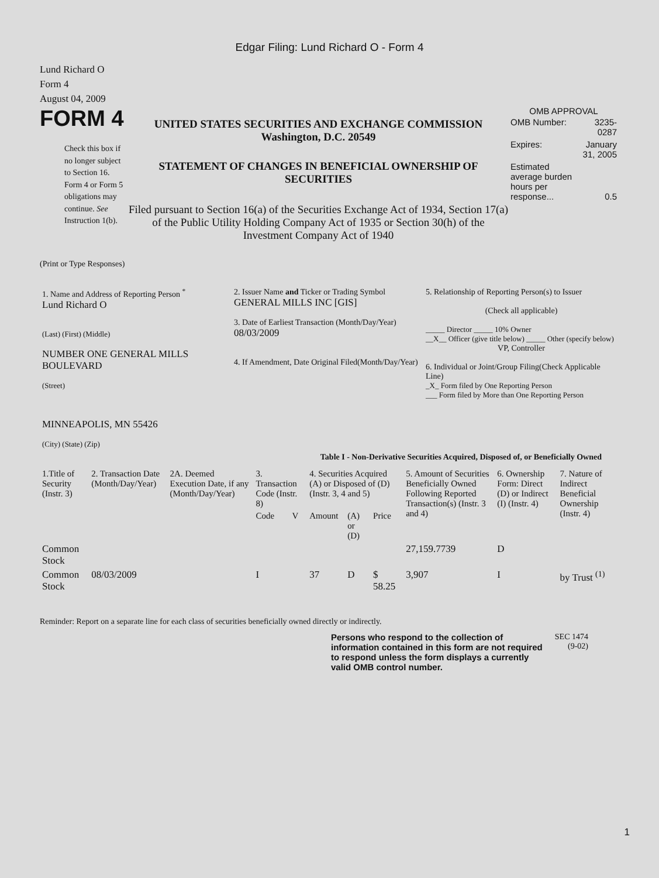Edgar Filing: Lund Richard O - Form 4
Lund Richard O
Form 4
August 04, 2009
FORM 4
Check this box if no longer subject to Section 16. Form 4 or Form 5 obligations may continue. See Instruction 1(b).
UNITED STATES SECURITIES AND EXCHANGE COMMISSION
Washington, D.C. 20549
STATEMENT OF CHANGES IN BENEFICIAL OWNERSHIP OF SECURITIES
Filed pursuant to Section 16(a) of the Securities Exchange Act of 1934, Section 17(a) of the Public Utility Holding Company Act of 1935 or Section 30(h) of the Investment Company Act of 1940
OMB APPROVAL
| OMB Number: | 3235-0287 |
| Expires: | January 31, 2005 |
| Estimated average burden hours per response... | 0.5 |
(Print or Type Responses)
| 1. Name and Address of Reporting Person <sup>*</sup> Lund Richard O (Last) (First) (Middle) NUMBER ONE GENERAL MILLS BOULEVARD (Street) MINNEAPOLIS, MN 55426 (City) (State) (Zip) | 2. Issuer Name and Ticker or Trading Symbol GENERAL MILLS INC [GIS] 3. Date of Earliest Transaction (Month/Day/Year) 08/03/2009 4. If Amendment, Date Original Filed(Month/Day/Year) | 5. Relationship of Reporting Person(s) to Issuer (Check all applicable) _____ Director _____ 10% Owner __X__ Officer (give title below) _____ Other (specify below) VP, Controller 6. Individual or Joint/Group Filing(Check Applicable Line) _X_ Form filed by One Reporting Person ___ Form filed by More than One Reporting Person |
Table I - Non-Derivative Securities Acquired, Disposed of, or Beneficially Owned
| 1.Title of Security (Instr. 3) | 2. Transaction Date (Month/Day/Year) | 2A. Deemed Execution Date, if any (Month/Day/Year) | 3. Transaction Code (Instr. 8) | | 4. Securities Acquired (A) or Disposed of (D) (Instr. 3, 4 and 5) | | | 5. Amount of Securities Beneficially Owned Following Reported Transaction(s) (Instr. 3 and 4) | 6. Ownership Form: Direct (D) or Indirect (I) (Instr. 4) | 7. Nature of Indirect Beneficial Ownership (Instr. 4) |
| --- | --- | --- | --- | --- | --- | --- | --- | --- | --- | --- |
| | | | Code | V | Amount | (A) or (D) | Price | | | |
| Common Stock | | | | | | | | 27,159.7739 | D | |
| Common Stock | 08/03/2009 | | I | | 37 | D | $ 58.25 | 3,907 | I | by Trust <sup>(1)</sup> |
Reminder: Report on a separate line for each class of securities beneficially owned directly or indirectly.
Persons who respond to the collection of information contained in this form are not required to respond unless the form displays a currently valid OMB control number.
SEC 1474
(9-02)
1